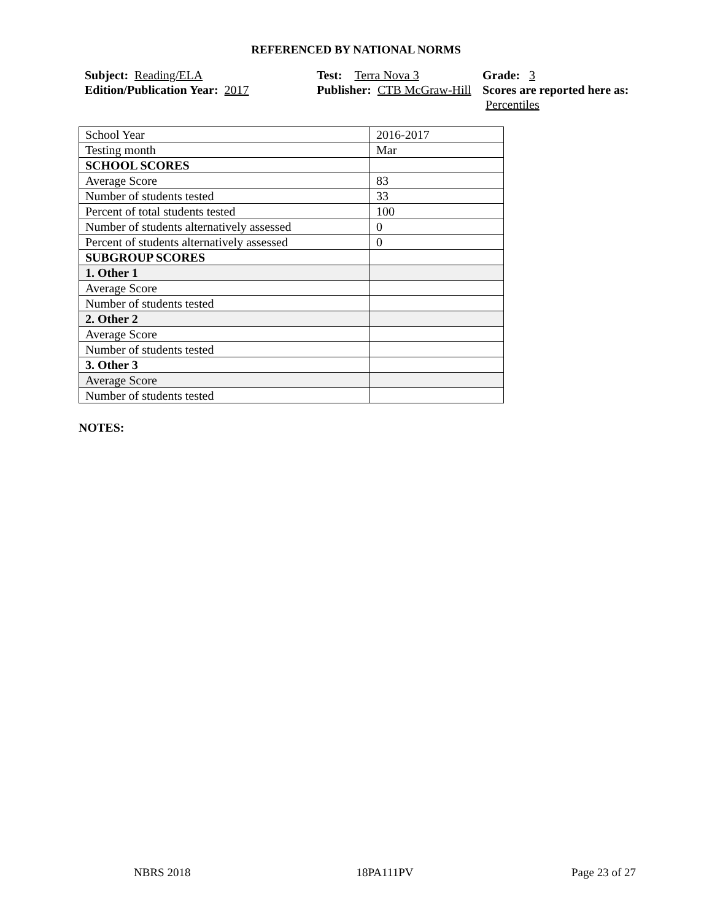REFERENCED BY NATIONAL NORMS
Subject: Reading/ELA
Edition/Publication Year: 2017
Test: Terra Nova 3
Publisher: CTB McGraw-Hill
Grade: 3
Scores are reported here as: Percentiles
| School Year | 2016-2017 |
| Testing month | Mar |
| SCHOOL SCORES | |
| Average Score | 83 |
| Number of students tested | 33 |
| Percent of total students tested | 100 |
| Number of students alternatively assessed | 0 |
| Percent of students alternatively assessed | 0 |
| SUBGROUP SCORES | |
| 1. Other 1 | |
| Average Score | |
| Number of students tested | |
| 2. Other 2 | |
| Average Score | |
| Number of students tested | |
| 3. Other 3 | |
| Average Score | |
| Number of students tested | |
NOTES:
NBRS 2018 18PA111PV Page 23 of 27